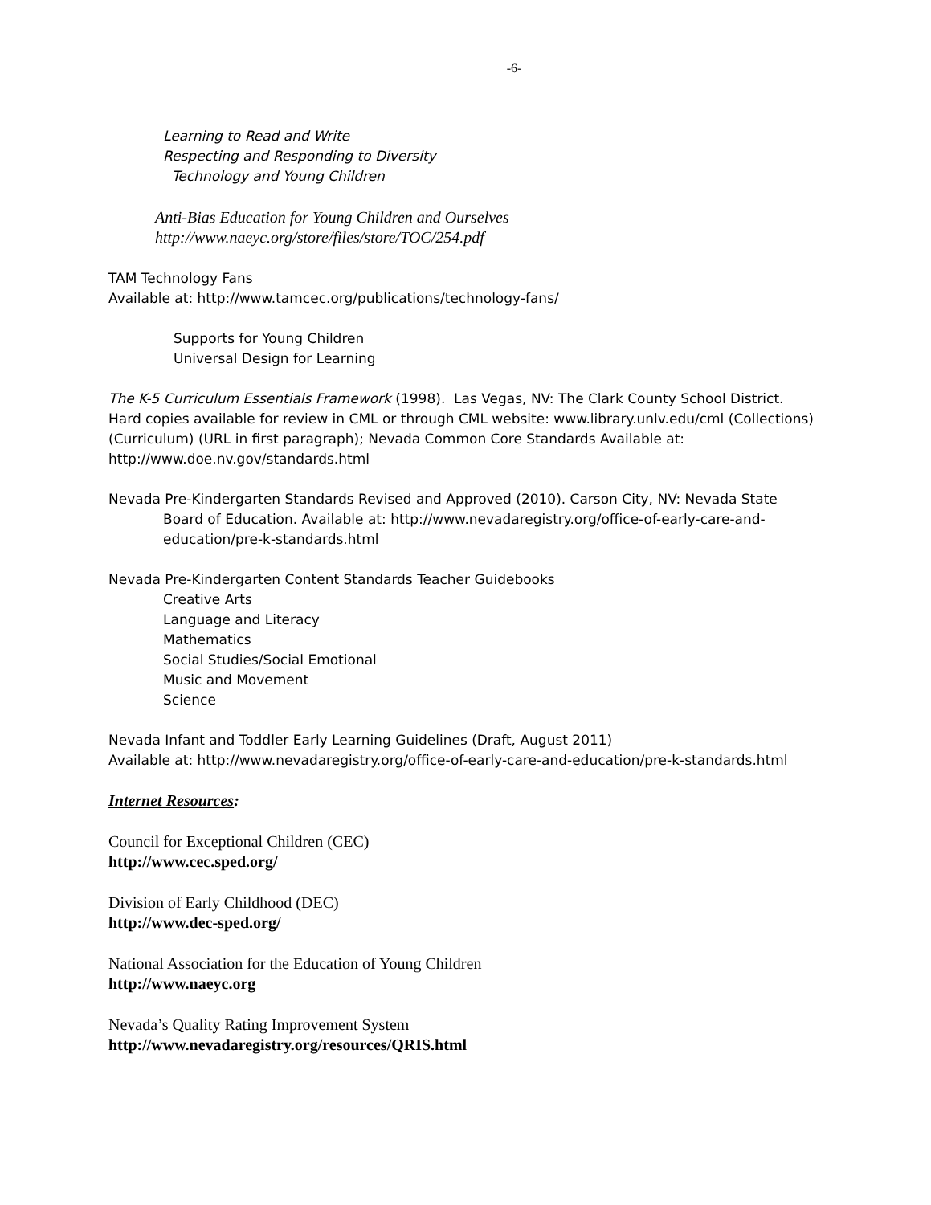-6-
Learning to Read and Write
Respecting and Responding to Diversity
Technology and Young Children
Anti-Bias Education for Young Children and Ourselves
http://www.naeyc.org/store/files/store/TOC/254.pdf
TAM Technology Fans
Available at: http://www.tamcec.org/publications/technology-fans/
Supports for Young Children
Universal Design for Learning
The K-5 Curriculum Essentials Framework (1998). Las Vegas, NV: The Clark County School District. Hard copies available for review in CML or through CML website: www.library.unlv.edu/cml (Collections) (Curriculum) (URL in first paragraph); Nevada Common Core Standards Available at: http://www.doe.nv.gov/standards.html
Nevada Pre-Kindergarten Standards Revised and Approved (2010). Carson City, NV: Nevada State Board of Education. Available at: http://www.nevadaregistry.org/office-of-early-care-and-education/pre-k-standards.html
Nevada Pre-Kindergarten Content Standards Teacher Guidebooks
Creative Arts
Language and Literacy
Mathematics
Social Studies/Social Emotional
Music and Movement
Science
Nevada Infant and Toddler Early Learning Guidelines (Draft, August 2011)
Available at: http://www.nevadaregistry.org/office-of-early-care-and-education/pre-k-standards.html
Internet Resources:
Council for Exceptional Children (CEC)
http://www.cec.sped.org/
Division of Early Childhood (DEC)
http://www.dec-sped.org/
National Association for the Education of Young Children
http://www.naeyc.org
Nevada’s Quality Rating Improvement System
http://www.nevadaregistry.org/resources/QRIS.html